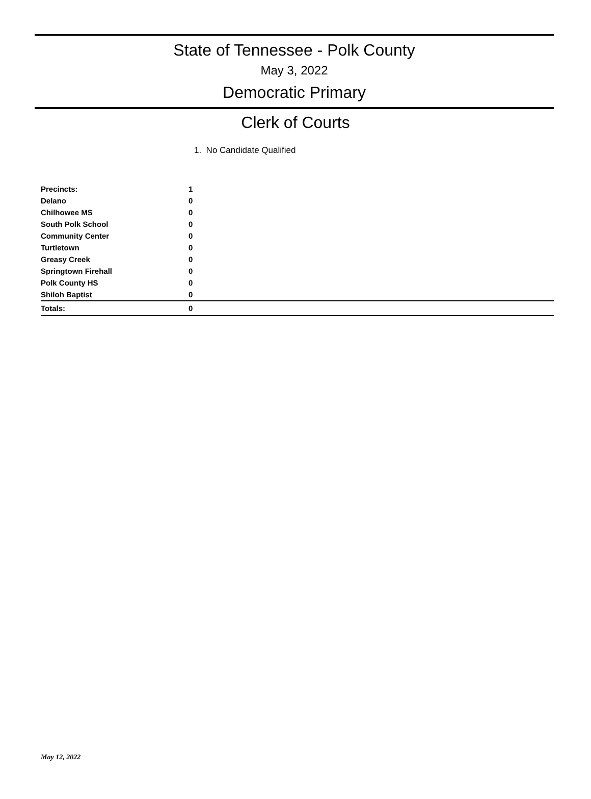State of Tennessee - Polk County
May 3, 2022
Democratic Primary
Clerk of Courts
1. No Candidate Qualified
| Precincts: | 1 |
| Delano | 0 |
| Chilhowee MS | 0 |
| South Polk School | 0 |
| Community Center | 0 |
| Turtletown | 0 |
| Greasy Creek | 0 |
| Springtown Firehall | 0 |
| Polk County HS | 0 |
| Shiloh Baptist | 0 |
| Totals: | 0 |
May 12, 2022